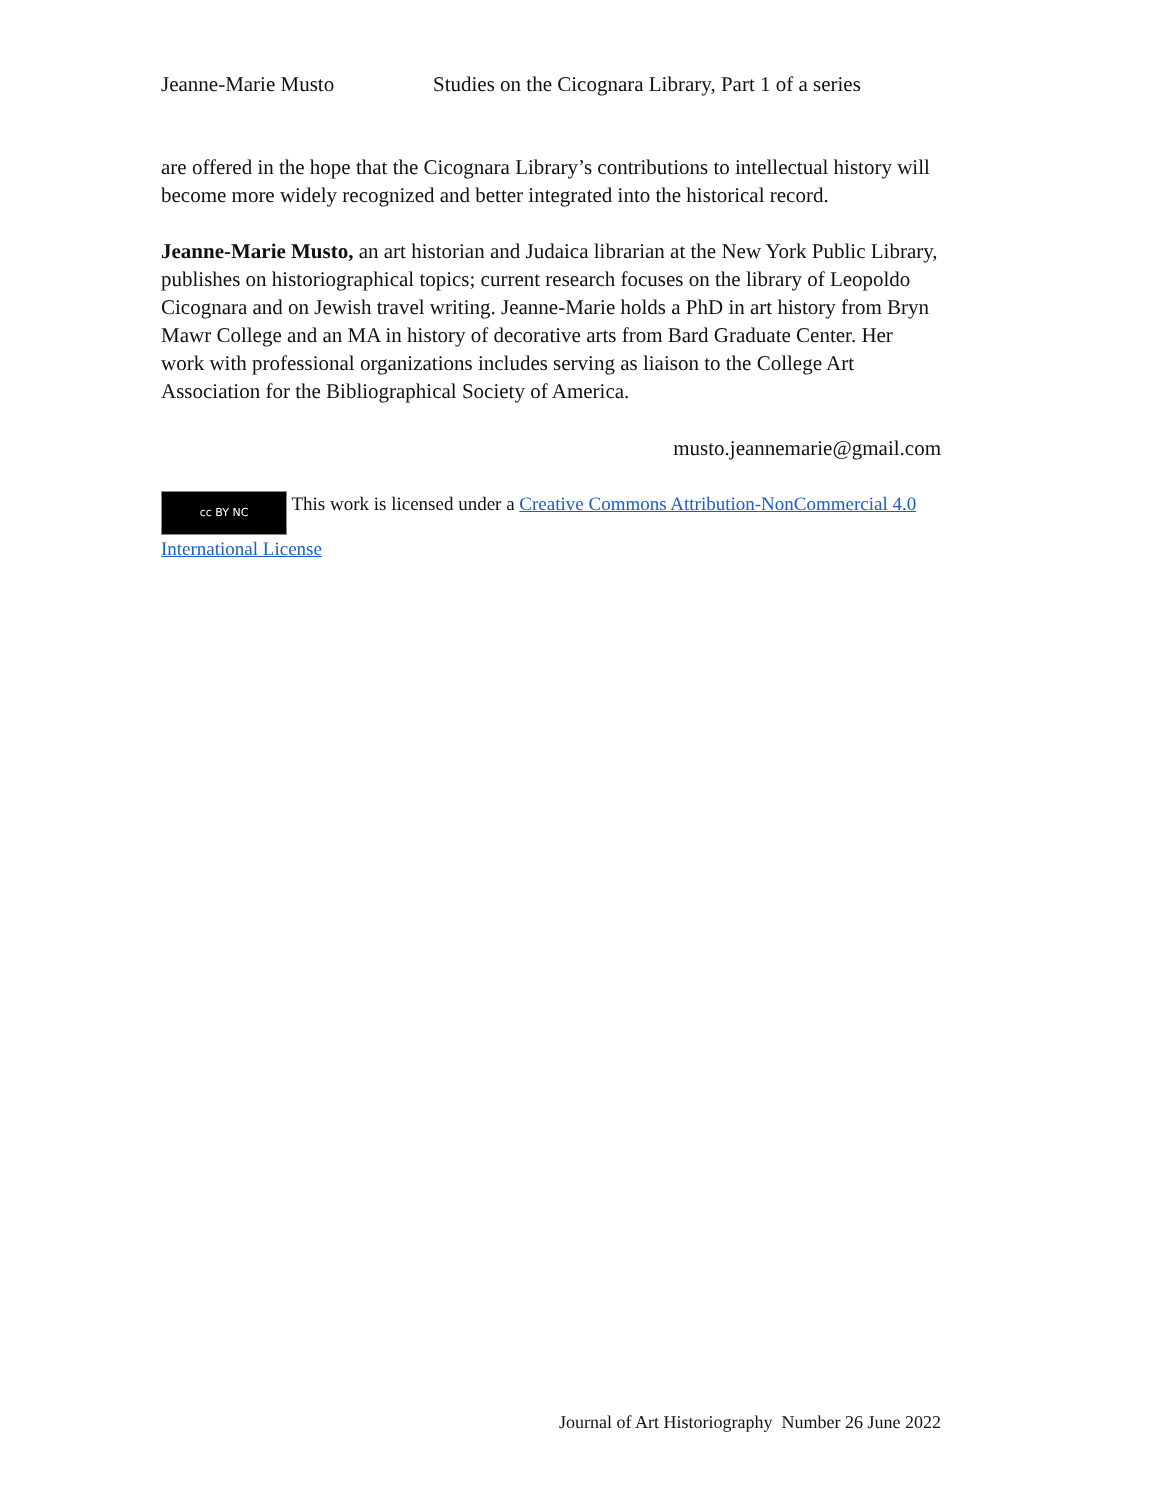Jeanne-Marie Musto Studies on the Cicognara Library, Part 1 of a series
are offered in the hope that the Cicognara Library’s contributions to intellectual history will become more widely recognized and better integrated into the historical record.
Jeanne-Marie Musto, an art historian and Judaica librarian at the New York Public Library, publishes on historiographical topics; current research focuses on the library of Leopoldo Cicognara and on Jewish travel writing. Jeanne-Marie holds a PhD in art history from Bryn Mawr College and an MA in history of decorative arts from Bard Graduate Center. Her work with professional organizations includes serving as liaison to the College Art Association for the Bibliographical Society of America.
musto.jeannemarie@gmail.com
cc BY NC This work is licensed under a Creative Commons Attribution-NonCommercial 4.0 International License
Journal of Art Historiography Number 26 June 2022